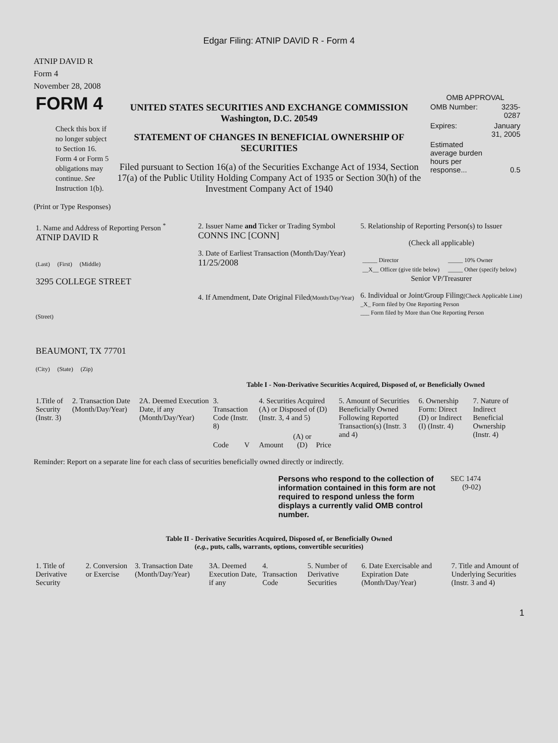Edgar Filing: ATNIP DAVID R - Form 4
ATNIP DAVID R
Form 4
November 28, 2008
| FORM 4 Check this box if no longer subject to Section 16. Form 4 or Form 5 obligations may continue. See Instruction 1(b). | UNITED STATES SECURITIES AND EXCHANGE COMMISSION Washington, D.C. 20549 STATEMENT OF CHANGES IN BENEFICIAL OWNERSHIP OF SECURITIES Filed pursuant to Section 16(a) of the Securities Exchange Act of 1934, Section 17(a) of the Public Utility Holding Company Act of 1935 or Section 30(h) of the Investment Company Act of 1940 | OMB APPROVAL / OMB Number: / 3235-0287 / / Expires: / January 31, 2005 / / Estimated average burden hours per response... / 0.5 / |
(Print or Type Responses)
| 1. Name and Address of Reporting Person <sup>*</sup> ATNIP DAVID R (Last) (First) (Middle) 3295 COLLEGE STREET (Street) BEAUMONT, TX 77701 (City) (State) (Zip) | 2. Issuer Name and Ticker or Trading Symbol CONNS INC [CONN] 3. Date of Earliest Transaction (Month/Day/Year) 11/25/2008 4. If Amendment, Date Original Filed (Month/Day/Year) | 5. Relationship of Reporting Person(s) to Issuer (Check all applicable) / _____ Director / _____ 10% Owner / / __X__ Officer (give title below) / _____ Other (specify below) / Senior VP/Treasurer 6. Individual or Joint/Group Filing (Check Applicable Line) _X_ Form filed by One Reporting Person ___ Form filed by More than One Reporting Person |
Table I - Non-Derivative Securities Acquired, Disposed of, or Beneficially Owned
| 1.Title of Security (Instr. 3) | 2. Transaction Date (Month/Day/Year) | 2A. Deemed Execution Date, if any (Month/Day/Year) | 3. Transaction Code (Instr. 8) | | 4. Securities Acquired (A) or Disposed of (D) (Instr. 3, 4 and 5) | | | 5. Amount of Securities Beneficially Owned Following Reported Transaction(s) (Instr. 3 and 4) | 6. Ownership Form: Direct (D) or Indirect (I) (Instr. 4) | 7. Nature of Indirect Beneficial Ownership (Instr. 4) |
| --- | --- | --- | --- | --- | --- | --- | --- | --- | --- | --- |
| | | | Code | V | Amount | (A) or (D) | Price | | | |
Reminder: Report on a separate line for each class of securities beneficially owned directly or indirectly.
| Persons who respond to the collection of information contained in this form are not required to respond unless the form displays a currently valid OMB control number. | SEC 1474 (9-02) |
Table II - Derivative Securities Acquired, Disposed of, or Beneficially Owned
(e.g., puts, calls, warrants, options, convertible securities)
| 1. Title of Derivative Security | 2. Conversion or Exercise | 3. Transaction Date (Month/Day/Year) | 3A. Deemed Execution Date, if any | 4. Transaction Code | 5. Number of Derivative Securities | 6. Date Exercisable and Expiration Date (Month/Day/Year) | 7. Title and Amount of Underlying Securities (Instr. 3 and 4) |
| --- | --- | --- | --- | --- | --- | --- | --- |
1